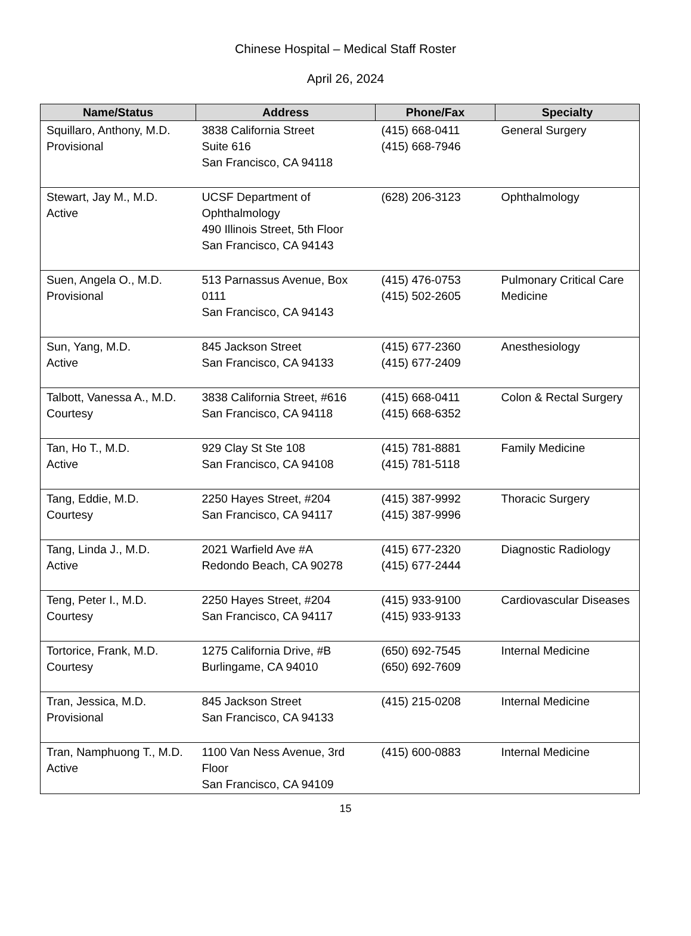Chinese Hospital – Medical Staff Roster
April 26, 2024
| Name/Status | Address | Phone/Fax | Specialty |
| --- | --- | --- | --- |
| Squillaro, Anthony, M.D. Provisional | 3838 California Street Suite 616 San Francisco, CA 94118 | (415) 668-0411 (415) 668-7946 | General Surgery |
| Stewart, Jay M., M.D. Active | UCSF Department of Ophthalmology 490 Illinois Street, 5th Floor San Francisco, CA 94143 | (628) 206-3123 | Ophthalmology |
| Suen, Angela O., M.D. Provisional | 513 Parnassus Avenue, Box 0111 San Francisco, CA 94143 | (415) 476-0753 (415) 502-2605 | Pulmonary Critical Care Medicine |
| Sun, Yang, M.D. Active | 845 Jackson Street San Francisco, CA 94133 | (415) 677-2360 (415) 677-2409 | Anesthesiology |
| Talbott, Vanessa A., M.D. Courtesy | 3838 California Street, #616 San Francisco, CA 94118 | (415) 668-0411 (415) 668-6352 | Colon & Rectal Surgery |
| Tan, Ho T., M.D. Active | 929 Clay St Ste 108 San Francisco, CA 94108 | (415) 781-8881 (415) 781-5118 | Family Medicine |
| Tang, Eddie, M.D. Courtesy | 2250 Hayes Street, #204 San Francisco, CA 94117 | (415) 387-9992 (415) 387-9996 | Thoracic Surgery |
| Tang, Linda J., M.D. Active | 2021 Warfield Ave #A Redondo Beach, CA 90278 | (415) 677-2320 (415) 677-2444 | Diagnostic Radiology |
| Teng, Peter I., M.D. Courtesy | 2250 Hayes Street, #204 San Francisco, CA 94117 | (415) 933-9100 (415) 933-9133 | Cardiovascular Diseases |
| Tortorice, Frank, M.D. Courtesy | 1275 California Drive, #B Burlingame, CA 94010 | (650) 692-7545 (650) 692-7609 | Internal Medicine |
| Tran, Jessica, M.D. Provisional | 845 Jackson Street San Francisco, CA 94133 | (415) 215-0208 | Internal Medicine |
| Tran, Namphuong T., M.D. Active | 1100 Van Ness Avenue, 3rd Floor San Francisco, CA 94109 | (415) 600-0883 | Internal Medicine |
15